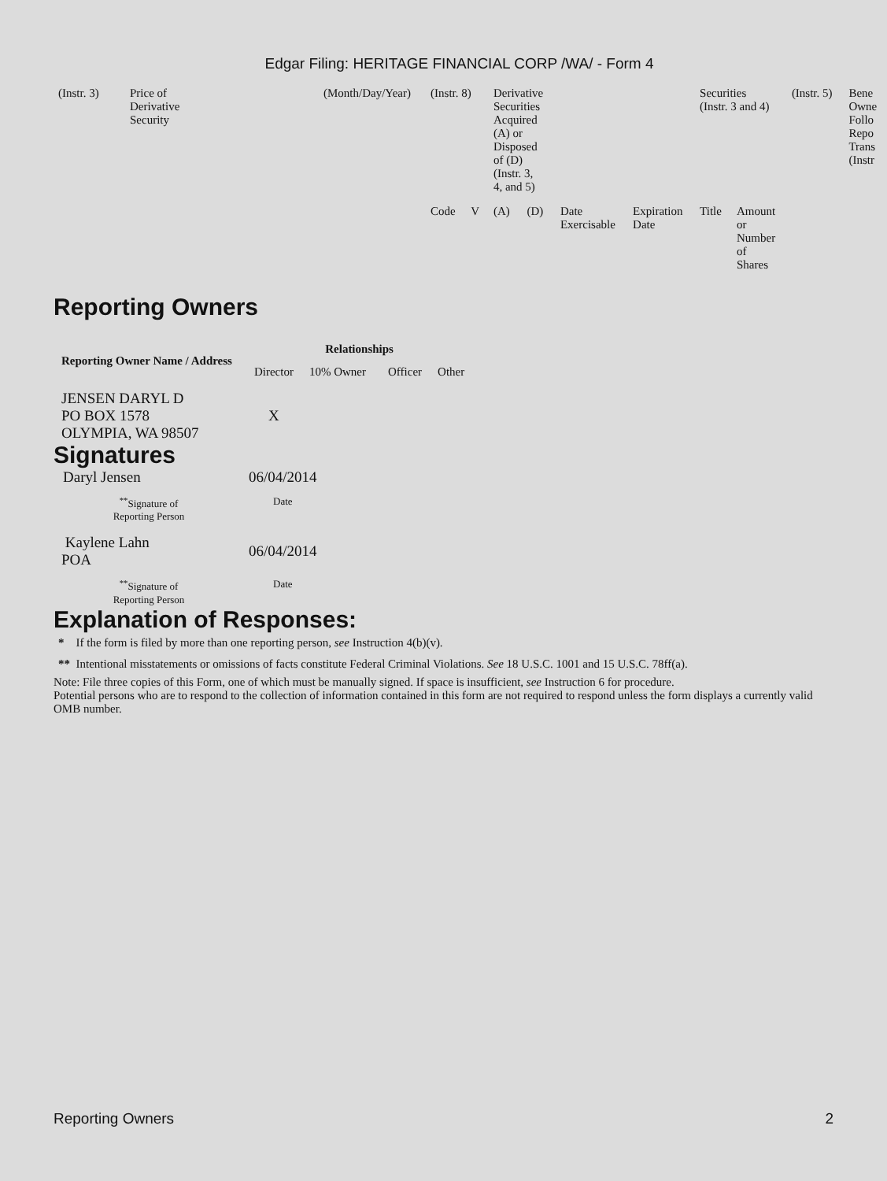Edgar Filing: HERITAGE FINANCIAL CORP /WA/ - Form 4
| (Instr. 3) | Price of Derivative Security | (Month/Day/Year) | (Instr. 8) | | Derivative Securities Acquired (A) or Disposed of (D) (Instr. 3, 4, and 5) | | | | Securities (Instr. 3 and 4) | | (Instr. 5) | Bene Owne Follo Repo Trans (Instr |
| | | | Code | V | (A) | (D) | Date Exercisable | Expiration Date | Title | Amount or Number of Shares | | |
Reporting Owners
| Reporting Owner Name / Address | Relationships | | | |
| --- | --- | --- | --- | --- |
| | Director | 10% Owner | Officer | Other |
| JENSEN DARYL D PO BOX 1578 OLYMPIA, WA 98507 | X | | | |
Signatures
| Daryl Jensen | 06/04/2014 |
| <sup>**</sup> Signature of Reporting Person | Date |
| Kaylene Lahn POA | 06/04/2014 |
| <sup>**</sup> Signature of Reporting Person | Date |
Explanation of Responses:
* If the form is filed by more than one reporting person, see Instruction 4(b)(v).
** Intentional misstatements or omissions of facts constitute Federal Criminal Violations. See 18 U.S.C. 1001 and 15 U.S.C. 78ff(a).
Note: File three copies of this Form, one of which must be manually signed. If space is insufficient, see Instruction 6 for procedure.
Potential persons who are to respond to the collection of information contained in this form are not required to respond unless the form displays a currently valid OMB number.
Reporting Owners 2